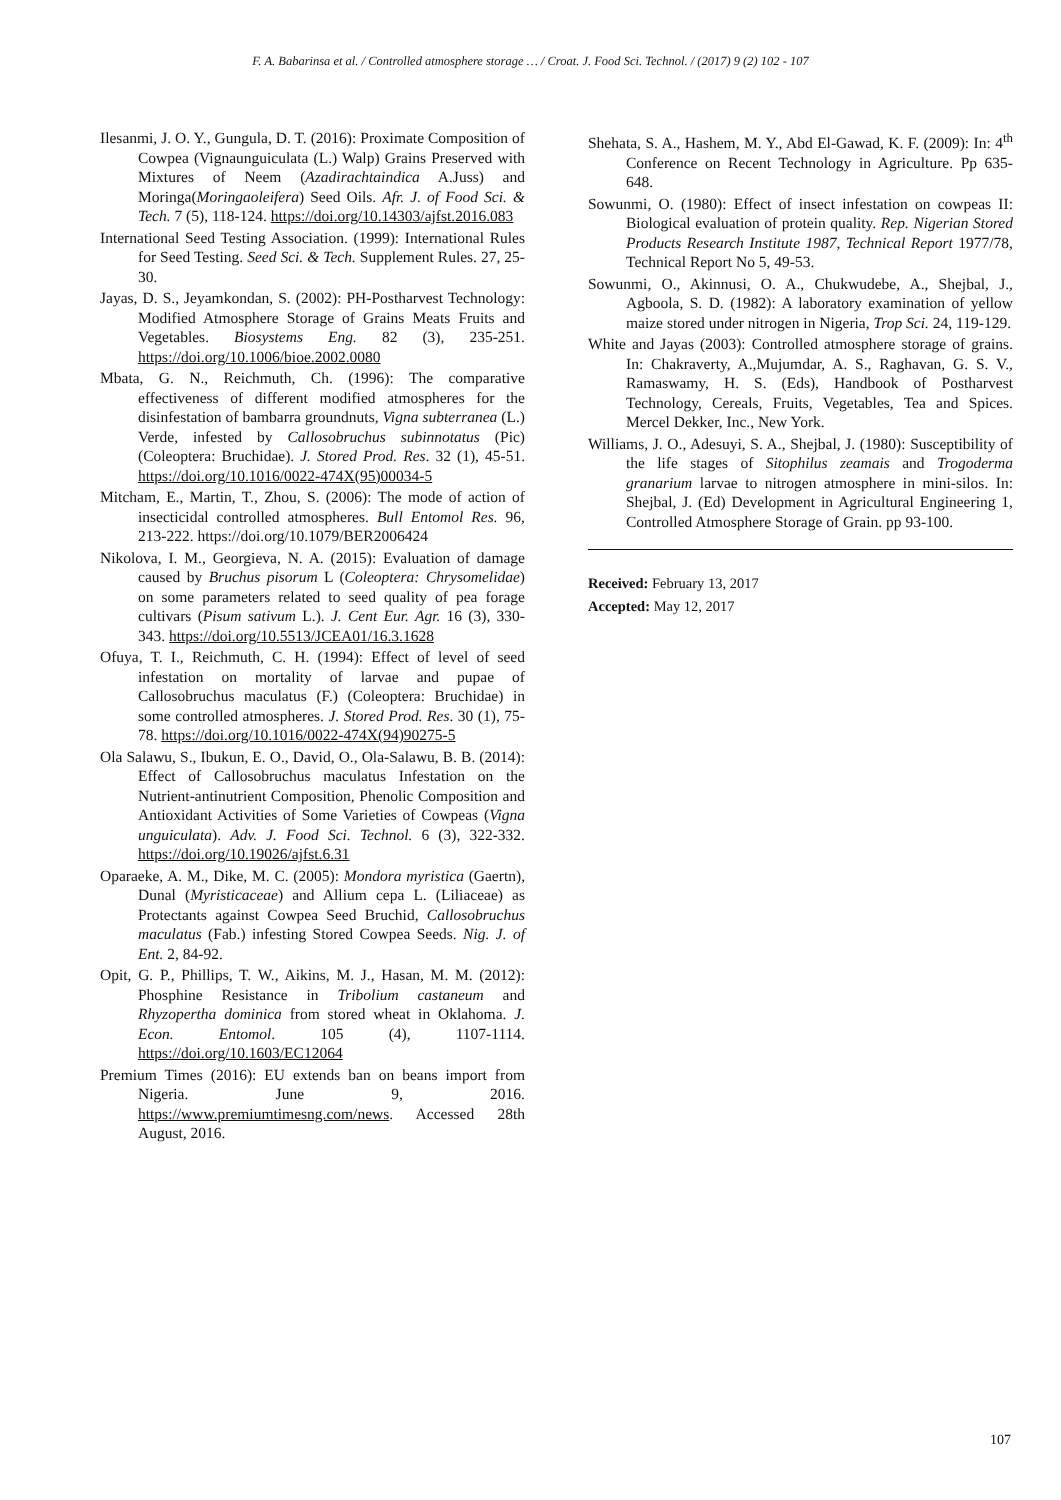F. A. Babarinsa et al. / Controlled atmosphere storage … / Croat. J. Food Sci. Technol. / (2017) 9 (2) 102 - 107
Ilesanmi, J. O. Y., Gungula, D. T. (2016): Proximate Composition of Cowpea (Vignaunguiculata (L.) Walp) Grains Preserved with Mixtures of Neem (Azadirachtaindica A.Juss) and Moringa(Moringaoleifera) Seed Oils. Afr. J. of Food Sci. & Tech. 7 (5), 118-124. https://doi.org/10.14303/ajfst.2016.083
International Seed Testing Association. (1999): International Rules for Seed Testing. Seed Sci. & Tech. Supplement Rules. 27, 25-30.
Jayas, D. S., Jeyamkondan, S. (2002): PH-Postharvest Technology: Modified Atmosphere Storage of Grains Meats Fruits and Vegetables. Biosystems Eng. 82 (3), 235-251. https://doi.org/10.1006/bioe.2002.0080
Mbata, G. N., Reichmuth, Ch. (1996): The comparative effectiveness of different modified atmospheres for the disinfestation of bambarra groundnuts, Vigna subterranea (L.) Verde, infested by Callosobruchus subinnotatus (Pic) (Coleoptera: Bruchidae). J. Stored Prod. Res. 32 (1), 45-51. https://doi.org/10.1016/0022-474X(95)00034-5
Mitcham, E., Martin, T., Zhou, S. (2006): The mode of action of insecticidal controlled atmospheres. Bull Entomol Res. 96, 213-222. https://doi.org/10.1079/BER2006424
Nikolova, I. M., Georgieva, N. A. (2015): Evaluation of damage caused by Bruchus pisorum L (Coleoptera: Chrysomelidae) on some parameters related to seed quality of pea forage cultivars (Pisum sativum L.). J. Cent Eur. Agr. 16 (3), 330-343. https://doi.org/10.5513/JCEA01/16.3.1628
Ofuya, T. I., Reichmuth, C. H. (1994): Effect of level of seed infestation on mortality of larvae and pupae of Callosobruchus maculatus (F.) (Coleoptera: Bruchidae) in some controlled atmospheres. J. Stored Prod. Res. 30 (1), 75-78. https://doi.org/10.1016/0022-474X(94)90275-5
Ola Salawu, S., Ibukun, E. O., David, O., Ola-Salawu, B. B. (2014): Effect of Callosobruchus maculatus Infestation on the Nutrient-antinutrient Composition, Phenolic Composition and Antioxidant Activities of Some Varieties of Cowpeas (Vigna unguiculata). Adv. J. Food Sci. Technol. 6 (3), 322-332. https://doi.org/10.19026/ajfst.6.31
Oparaeke, A. M., Dike, M. C. (2005): Mondora myristica (Gaertn), Dunal (Myristicaceae) and Allium cepa L. (Liliaceae) as Protectants against Cowpea Seed Bruchid, Callosobruchus maculatus (Fab.) infesting Stored Cowpea Seeds. Nig. J. of Ent. 2, 84-92.
Opit, G. P., Phillips, T. W., Aikins, M. J., Hasan, M. M. (2012): Phosphine Resistance in Tribolium castaneum and Rhyzopertha dominica from stored wheat in Oklahoma. J. Econ. Entomol. 105 (4), 1107-1114. https://doi.org/10.1603/EC12064
Premium Times (2016): EU extends ban on beans import from Nigeria. June 9, 2016. https://www.premiumtimesng.com/news. Accessed 28th August, 2016.
Shehata, S. A., Hashem, M. Y., Abd El-Gawad, K. F. (2009): In: 4<sup>th</sup> Conference on Recent Technology in Agriculture. Pp 635-648.
Sowunmi, O. (1980): Effect of insect infestation on cowpeas II: Biological evaluation of protein quality. Rep. Nigerian Stored Products Research Institute 1987, Technical Report 1977/78, Technical Report No 5, 49-53.
Sowunmi, O., Akinnusi, O. A., Chukwudebe, A., Shejbal, J., Agboola, S. D. (1982): A laboratory examination of yellow maize stored under nitrogen in Nigeria, Trop Sci. 24, 119-129.
White and Jayas (2003): Controlled atmosphere storage of grains. In: Chakraverty, A.,Mujumdar, A. S., Raghavan, G. S. V., Ramaswamy, H. S. (Eds), Handbook of Postharvest Technology, Cereals, Fruits, Vegetables, Tea and Spices. Mercel Dekker, Inc., New York.
Williams, J. O., Adesuyi, S. A., Shejbal, J. (1980): Susceptibility of the life stages of Sitophilus zeamais and Trogoderma granarium larvae to nitrogen atmosphere in mini-silos. In: Shejbal, J. (Ed) Development in Agricultural Engineering 1, Controlled Atmosphere Storage of Grain. pp 93-100.
Received: February 13, 2017
Accepted: May 12, 2017
107